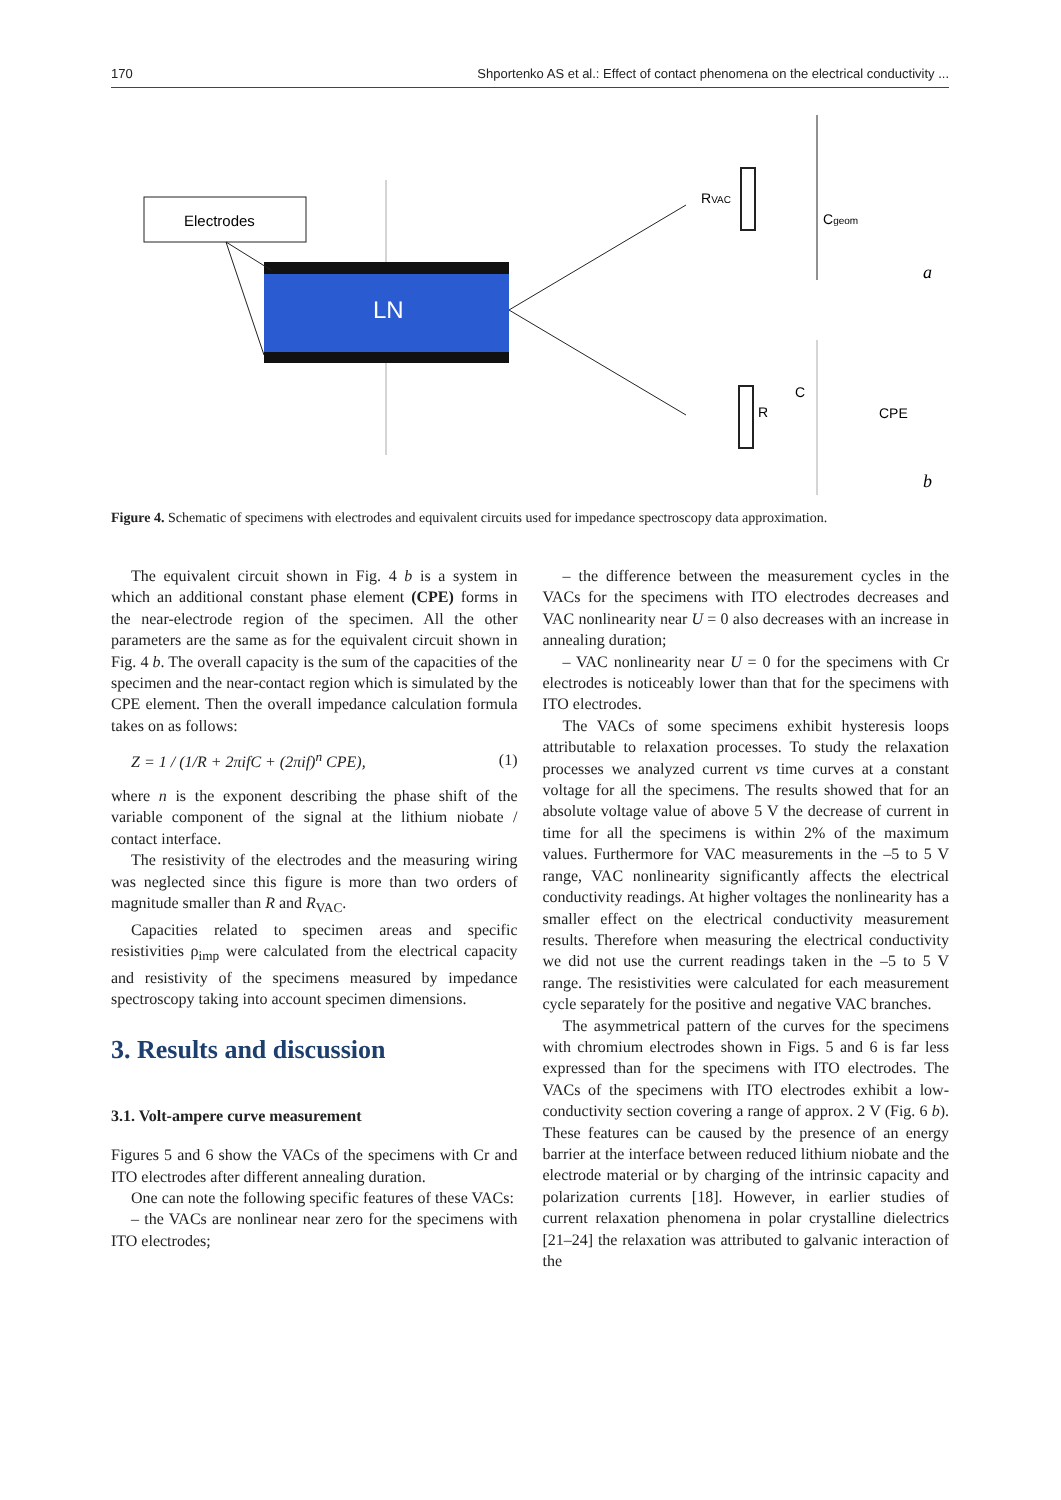170 Shportenko AS et al.: Effect of contact phenomena on the electrical conductivity ...
Electrodes
LN
RVAC
Cgeom
a
R
C
CPE
b
Figure 4. Schematic of specimens with electrodes and equivalent circuits used for impedance spectroscopy data approximation.
The equivalent circuit shown in Fig. 4 b is a system in which an additional constant phase element (CPE) forms in the near-electrode region of the specimen. All the other parameters are the same as for the equivalent circuit shown in Fig. 4 b. The overall capacity is the sum of the capacities of the specimen and the near-contact region which is simulated by the CPE element. Then the overall impedance calculation formula takes on as follows:
Z = 1 / (1/R + 2πifC + (2πif)<sup>n</sup> CPE), (1)
where n is the exponent describing the phase shift of the variable component of the signal at the lithium niobate / contact interface.
The resistivity of the electrodes and the measuring wiring was neglected since this figure is more than two orders of magnitude smaller than R and R<sub>VAC</sub>.
Capacities related to specimen areas and specific resistivities ρ<sub>imp</sub> were calculated from the electrical capacity and resistivity of the specimens measured by impedance spectroscopy taking into account specimen dimensions.
3. Results and discussion
3.1. Volt-ampere curve measurement
Figures 5 and 6 show the VACs of the specimens with Cr and ITO electrodes after different annealing duration.
One can note the following specific features of these VACs:
– the VACs are nonlinear near zero for the specimens with ITO electrodes;
– the difference between the measurement cycles in the VACs for the specimens with ITO electrodes decreases and VAC nonlinearity near U = 0 also decreases with an increase in annealing duration;
– VAC nonlinearity near U = 0 for the specimens with Cr electrodes is noticeably lower than that for the specimens with ITO electrodes.
The VACs of some specimens exhibit hysteresis loops attributable to relaxation processes. To study the relaxation processes we analyzed current vs time curves at a constant voltage for all the specimens. The results showed that for an absolute voltage value of above 5 V the decrease of current in time for all the specimens is within 2% of the maximum values. Furthermore for VAC measurements in the –5 to 5 V range, VAC nonlinearity significantly affects the electrical conductivity readings. At higher voltages the nonlinearity has a smaller effect on the electrical conductivity measurement results. Therefore when measuring the electrical conductivity we did not use the current readings taken in the –5 to 5 V range. The resistivities were calculated for each measurement cycle separately for the positive and negative VAC branches.
The asymmetrical pattern of the curves for the specimens with chromium electrodes shown in Figs. 5 and 6 is far less expressed than for the specimens with ITO electrodes. The VACs of the specimens with ITO electrodes exhibit a low-conductivity section covering a range of approx. 2 V (Fig. 6 b). These features can be caused by the presence of an energy barrier at the interface between reduced lithium niobate and the electrode material or by charging of the intrinsic capacity and polarization currents [18]. However, in earlier studies of current relaxation phenomena in polar crystalline dielectrics [21–24] the relaxation was attributed to galvanic interaction of the